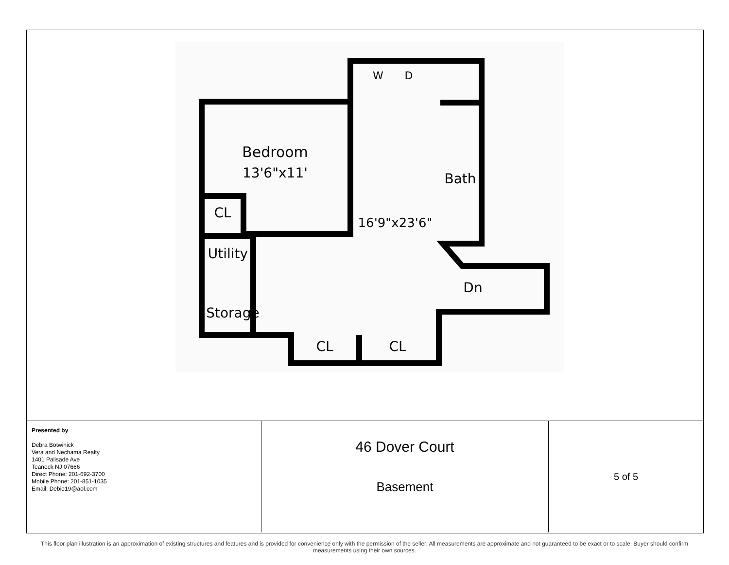Bedroom
13'6"x11'
CL
16'9"x23'6"
Bath
Utility
Storage
Dn
CL
CL
W
D
| Presented by Debra Botwinick Vera and Nechama Realty 1401 Palisade Ave Teaneck NJ 07666 Direct Phone: 201-692-3700 Mobile Phone: 201-851-1035 Email: Debie19@aol.com | 46 Dover Court Basement | 5 of 5 |
This floor plan illustration is an approximation of existing structures and features and is provided for convenience only with the permission of the seller. All measurements are approximate and not guaranteed to be exact or to scale. Buyer should confirm measurements using their own sources.